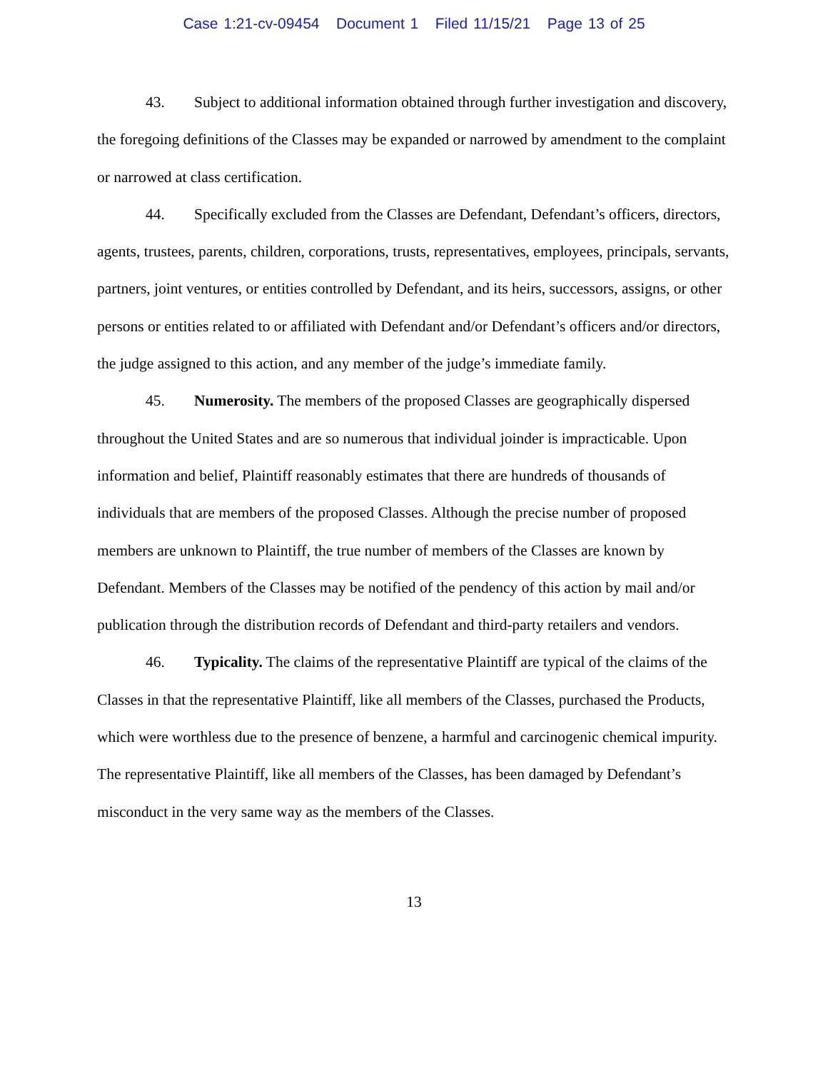Case 1:21-cv-09454 Document 1 Filed 11/15/21 Page 13 of 25
43. Subject to additional information obtained through further investigation and discovery, the foregoing definitions of the Classes may be expanded or narrowed by amendment to the complaint or narrowed at class certification.
44. Specifically excluded from the Classes are Defendant, Defendant’s officers, directors, agents, trustees, parents, children, corporations, trusts, representatives, employees, principals, servants, partners, joint ventures, or entities controlled by Defendant, and its heirs, successors, assigns, or other persons or entities related to or affiliated with Defendant and/or Defendant’s officers and/or directors, the judge assigned to this action, and any member of the judge’s immediate family.
45. Numerosity. The members of the proposed Classes are geographically dispersed throughout the United States and are so numerous that individual joinder is impracticable. Upon information and belief, Plaintiff reasonably estimates that there are hundreds of thousands of individuals that are members of the proposed Classes. Although the precise number of proposed members are unknown to Plaintiff, the true number of members of the Classes are known by Defendant. Members of the Classes may be notified of the pendency of this action by mail and/or publication through the distribution records of Defendant and third-party retailers and vendors.
46. Typicality. The claims of the representative Plaintiff are typical of the claims of the Classes in that the representative Plaintiff, like all members of the Classes, purchased the Products, which were worthless due to the presence of benzene, a harmful and carcinogenic chemical impurity. The representative Plaintiff, like all members of the Classes, has been damaged by Defendant’s misconduct in the very same way as the members of the Classes.
13